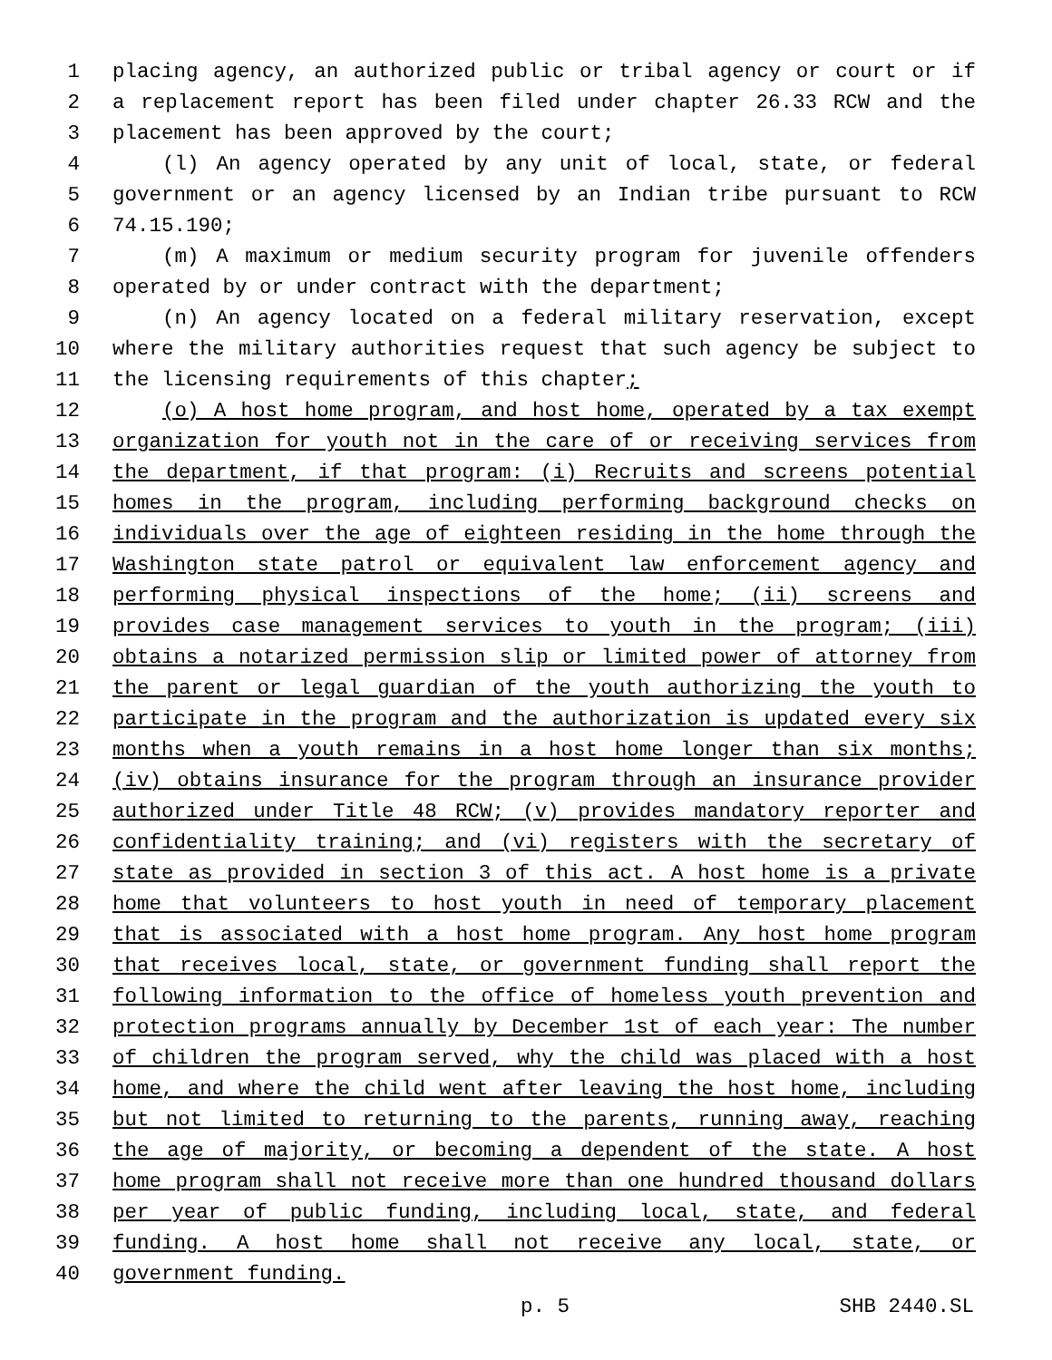1 placing agency, an authorized public or tribal agency or court or if
2 a replacement report has been filed under chapter 26.33 RCW and the
3 placement has been approved by the court;
4 (l) An agency operated by any unit of local, state, or federal
5 government or an agency licensed by an Indian tribe pursuant to RCW
6 74.15.190;
7 (m) A maximum or medium security program for juvenile offenders
8 operated by or under contract with the department;
9 (n) An agency located on a federal military reservation, except
10 where the military authorities request that such agency be subject to
11 the licensing requirements of this chapter;
12 (o) A host home program, and host home, operated by a tax exempt
13 organization for youth not in the care of or receiving services from
14 the department, if that program: (i) Recruits and screens potential
15 homes in the program, including performing background checks on
16 individuals over the age of eighteen residing in the home through the
17 Washington state patrol or equivalent law enforcement agency and
18 performing physical inspections of the home; (ii) screens and
19 provides case management services to youth in the program; (iii)
20 obtains a notarized permission slip or limited power of attorney from
21 the parent or legal guardian of the youth authorizing the youth to
22 participate in the program and the authorization is updated every six
23 months when a youth remains in a host home longer than six months;
24 (iv) obtains insurance for the program through an insurance provider
25 authorized under Title 48 RCW; (v) provides mandatory reporter and
26 confidentiality training; and (vi) registers with the secretary of
27 state as provided in section 3 of this act. A host home is a private
28 home that volunteers to host youth in need of temporary placement
29 that is associated with a host home program. Any host home program
30 that receives local, state, or government funding shall report the
31 following information to the office of homeless youth prevention and
32 protection programs annually by December 1st of each year: The number
33 of children the program served, why the child was placed with a host
34 home, and where the child went after leaving the host home, including
35 but not limited to returning to the parents, running away, reaching
36 the age of majority, or becoming a dependent of the state. A host
37 home program shall not receive more than one hundred thousand dollars
38 per year of public funding, including local, state, and federal
39 funding. A host home shall not receive any local, state, or
40 government funding.
p. 5 SHB 2440.SL